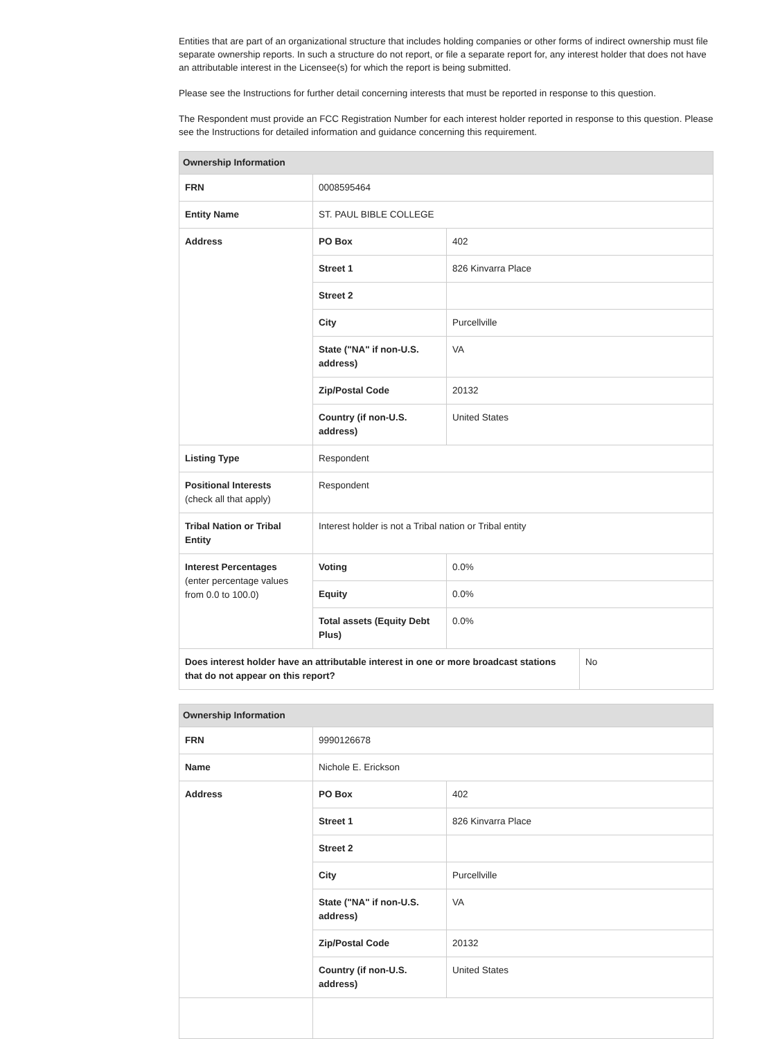Entities that are part of an organizational structure that includes holding companies or other forms of indirect ownership must file separate ownership reports. In such a structure do not report, or file a separate report for, any interest holder that does not have an attributable interest in the Licensee(s) for which the report is being submitted.
Please see the Instructions for further detail concerning interests that must be reported in response to this question.
The Respondent must provide an FCC Registration Number for each interest holder reported in response to this question. Please see the Instructions for detailed information and guidance concerning this requirement.
| Ownership Information | | | |
| --- | --- | --- | --- |
| FRN | 0008595464 | | |
| Entity Name | ST. PAUL BIBLE COLLEGE | | |
| Address | PO Box | 402 | |
| | Street 1 | 826 Kinvarra Place | |
| | Street 2 | | |
| | City | Purcellville | |
| | State ("NA" if non-U.S. address) | VA | |
| | Zip/Postal Code | 20132 | |
| | Country (if non-U.S. address) | United States | |
| Listing Type | Respondent | | |
| Positional Interests (check all that apply) | Respondent | | |
| Tribal Nation or Tribal Entity | Interest holder is not a Tribal nation or Tribal entity | | |
| Interest Percentages (enter percentage values from 0.0 to 100.0) | Voting | 0.0% | |
| | Equity | 0.0% | |
| | Total assets (Equity Debt Plus) | 0.0% | |
| Does interest holder have an attributable interest in one or more broadcast stations that do not appear on this report? | | | No |
| Ownership Information | | |
| --- | --- | --- |
| FRN | 9990126678 | |
| Name | Nichole E. Erickson | |
| Address | PO Box | 402 |
| | Street 1 | 826 Kinvarra Place |
| | Street 2 | |
| | City | Purcellville |
| | State ("NA" if non-U.S. address) | VA |
| | Zip/Postal Code | 20132 |
| | Country (if non-U.S. address) | United States |